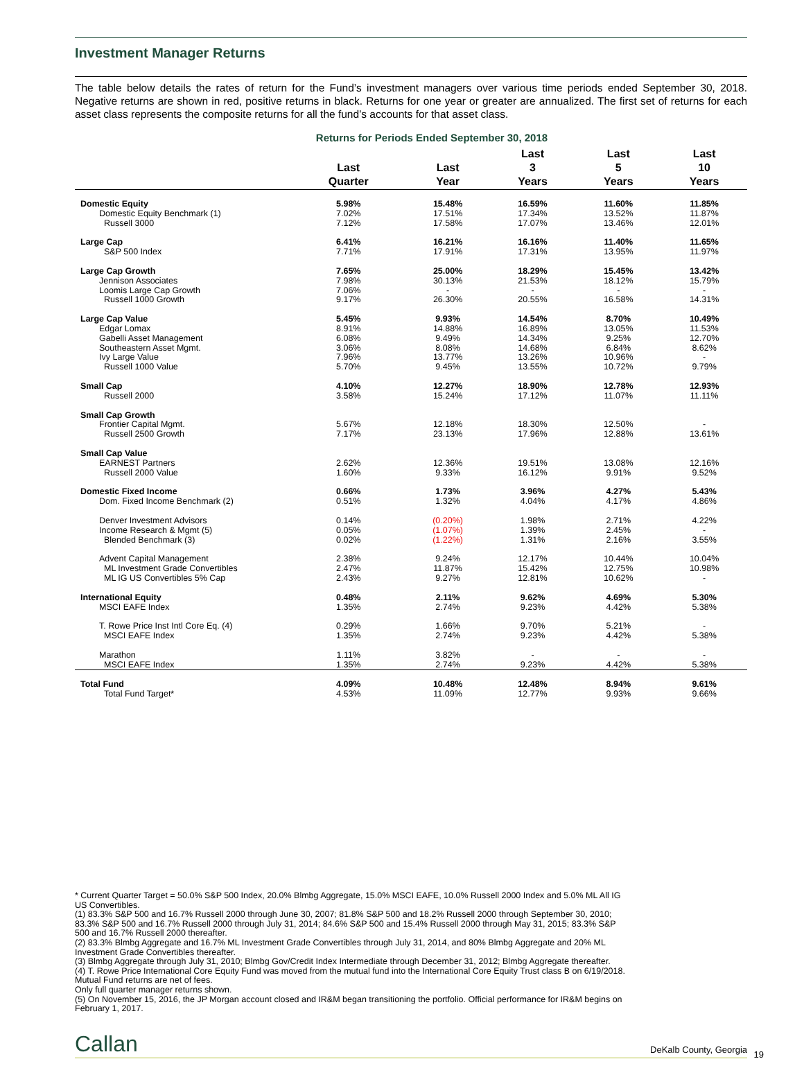Investment Manager Returns
The table below details the rates of return for the Fund’s investment managers over various time periods ended September 30, 2018. Negative returns are shown in red, positive returns in black. Returns for one year or greater are annualized. The first set of returns for each asset class represents the composite returns for all the fund’s accounts for that asset class.
Returns for Periods Ended September 30, 2018
| | Last Quarter | Last Year | Last 3 Years | Last 5 Years | Last 10 Years |
| --- | --- | --- | --- | --- | --- |
| Domestic Equity | 5.98% | 15.48% | 16.59% | 11.60% | 11.85% |
| Domestic Equity Benchmark (1) | 7.02% | 17.51% | 17.34% | 13.52% | 11.87% |
| Russell 3000 | 7.12% | 17.58% | 17.07% | 13.46% | 12.01% |
| Large Cap | 6.41% | 16.21% | 16.16% | 11.40% | 11.65% |
| S&P 500 Index | 7.71% | 17.91% | 17.31% | 13.95% | 11.97% |
| Large Cap Growth | 7.65% | 25.00% | 18.29% | 15.45% | 13.42% |
| Jennison Associates | 7.98% | 30.13% | 21.53% | 18.12% | 15.79% |
| Loomis Large Cap Growth | 7.06% | - | - | - | - |
| Russell 1000 Growth | 9.17% | 26.30% | 20.55% | 16.58% | 14.31% |
| Large Cap Value | 5.45% | 9.93% | 14.54% | 8.70% | 10.49% |
| Edgar Lomax | 8.91% | 14.88% | 16.89% | 13.05% | 11.53% |
| Gabelli Asset Management | 6.08% | 9.49% | 14.34% | 9.25% | 12.70% |
| Southeastern Asset Mgmt. | 3.06% | 8.08% | 14.68% | 6.84% | 8.62% |
| Ivy Large Value | 7.96% | 13.77% | 13.26% | 10.96% | - |
| Russell 1000 Value | 5.70% | 9.45% | 13.55% | 10.72% | 9.79% |
| Small Cap | 4.10% | 12.27% | 18.90% | 12.78% | 12.93% |
| Russell 2000 | 3.58% | 15.24% | 17.12% | 11.07% | 11.11% |
| Small Cap Growth | | | | | |
| Frontier Capital Mgmt. | 5.67% | 12.18% | 18.30% | 12.50% | - |
| Russell 2500 Growth | 7.17% | 23.13% | 17.96% | 12.88% | 13.61% |
| Small Cap Value | | | | | |
| EARNEST Partners | 2.62% | 12.36% | 19.51% | 13.08% | 12.16% |
| Russell 2000 Value | 1.60% | 9.33% | 16.12% | 9.91% | 9.52% |
| Domestic Fixed Income | 0.66% | 1.73% | 3.96% | 4.27% | 5.43% |
| Dom. Fixed Income Benchmark (2) | 0.51% | 1.32% | 4.04% | 4.17% | 4.86% |
| Denver Investment Advisors | 0.14% | (0.20%) | 1.98% | 2.71% | 4.22% |
| Income Research & Mgmt (5) | 0.05% | (1.07%) | 1.39% | 2.45% | - |
| Blended Benchmark (3) | 0.02% | (1.22%) | 1.31% | 2.16% | 3.55% |
| Advent Capital Management | 2.38% | 9.24% | 12.17% | 10.44% | 10.04% |
| ML Investment Grade Convertibles | 2.47% | 11.87% | 15.42% | 12.75% | 10.98% |
| ML IG US Convertibles 5% Cap | 2.43% | 9.27% | 12.81% | 10.62% | - |
| International Equity | 0.48% | 2.11% | 9.62% | 4.69% | 5.30% |
| MSCI EAFE Index | 1.35% | 2.74% | 9.23% | 4.42% | 5.38% |
| T. Rowe Price Inst Intl Core Eq. (4) | 0.29% | 1.66% | 9.70% | 5.21% | - |
| MSCI EAFE Index | 1.35% | 2.74% | 9.23% | 4.42% | 5.38% |
| Marathon | 1.11% | 3.82% | - | - | - |
| MSCI EAFE Index | 1.35% | 2.74% | 9.23% | 4.42% | 5.38% |
| Total Fund | 4.09% | 10.48% | 12.48% | 8.94% | 9.61% |
| Total Fund Target* | 4.53% | 11.09% | 12.77% | 9.93% | 9.66% |
* Current Quarter Target = 50.0% S&P 500 Index, 20.0% Blmbg Aggregate, 15.0% MSCI EAFE, 10.0% Russell 2000 Index and 5.0% ML All IG US Convertibles.
(1) 83.3% S&P 500 and 16.7% Russell 2000 through June 30, 2007; 81.8% S&P 500 and 18.2% Russell 2000 through September 30, 2010; 83.3% S&P 500 and 16.7% Russell 2000 through July 31, 2014; 84.6% S&P 500 and 15.4% Russell 2000 through May 31, 2015; 83.3% S&P 500 and 16.7% Russell 2000 thereafter.
(2) 83.3% Blmbg Aggregate and 16.7% ML Investment Grade Convertibles through July 31, 2014, and 80% Blmbg Aggregate and 20% ML Investment Grade Convertibles thereafter.
(3) Blmbg Aggregate through July 31, 2010; Blmbg Gov/Credit Index Intermediate through December 31, 2012; Blmbg Aggregate thereafter.
(4) T. Rowe Price International Core Equity Fund was moved from the mutual fund into the International Core Equity Trust class B on 6/19/2018. Mutual Fund returns are net of fees.
Only full quarter manager returns shown.
(5) On November 15, 2016, the JP Morgan account closed and IR&M began transitioning the portfolio. Official performance for IR&M begins on February 1, 2017.
Callan DeKalb County, Georgia 19